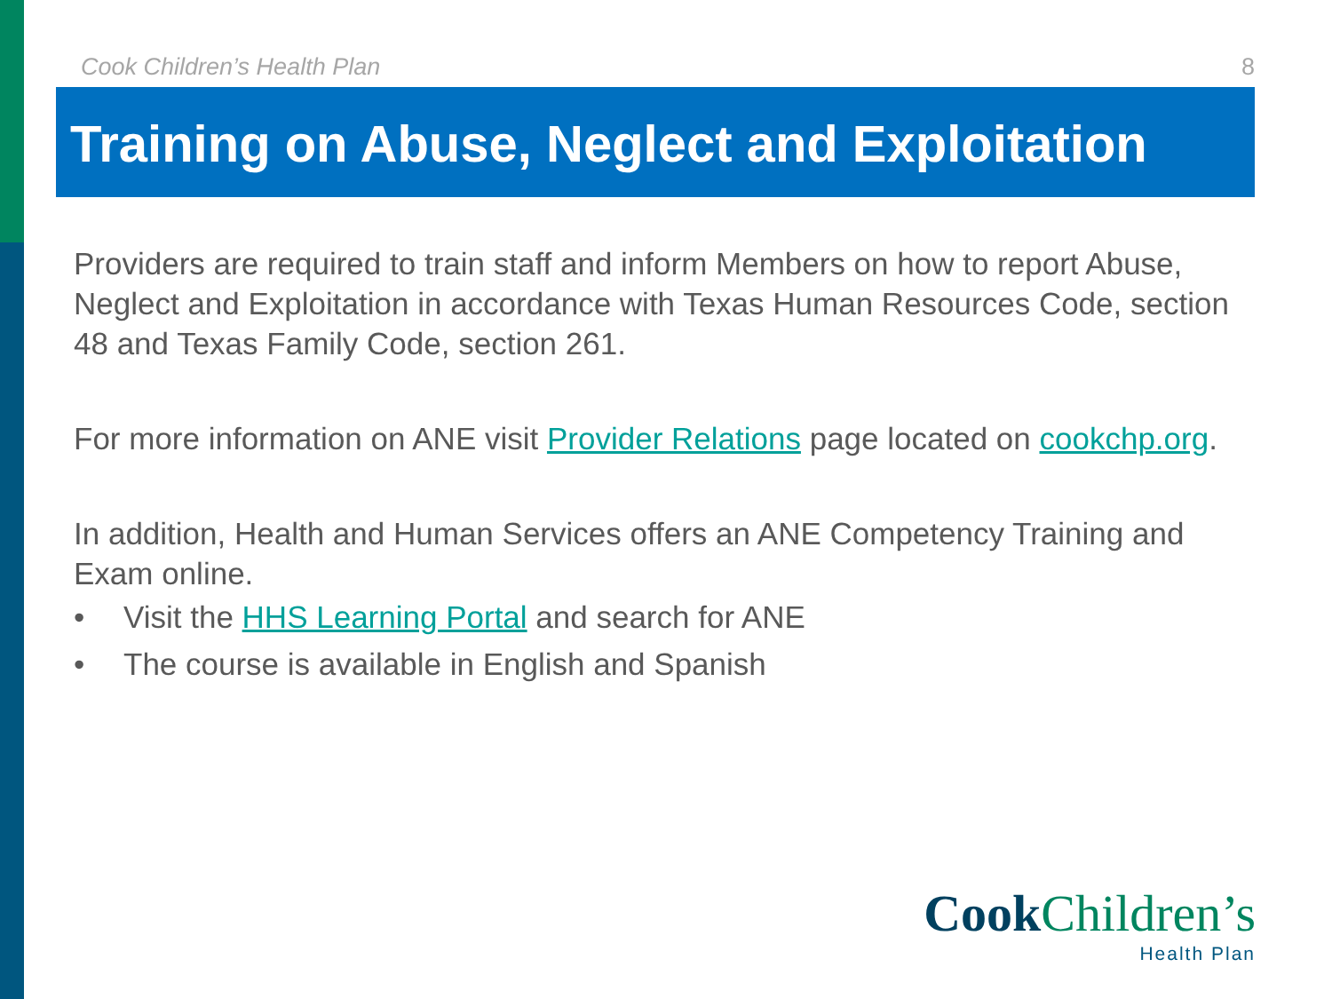Cook Children’s Health Plan 8
Training on Abuse, Neglect and Exploitation
Providers are required to train staff and inform Members on how to report Abuse, Neglect and Exploitation in accordance with Texas Human Resources Code, section 48 and Texas Family Code, section 261.
For more information on ANE visit Provider Relations page located on cookchp.org.
In addition, Health and Human Services offers an ANE Competency Training and Exam online.
• Visit the HHS Learning Portal and search for ANE
• The course is available in English and Spanish
Cook Children’s
Health Plan